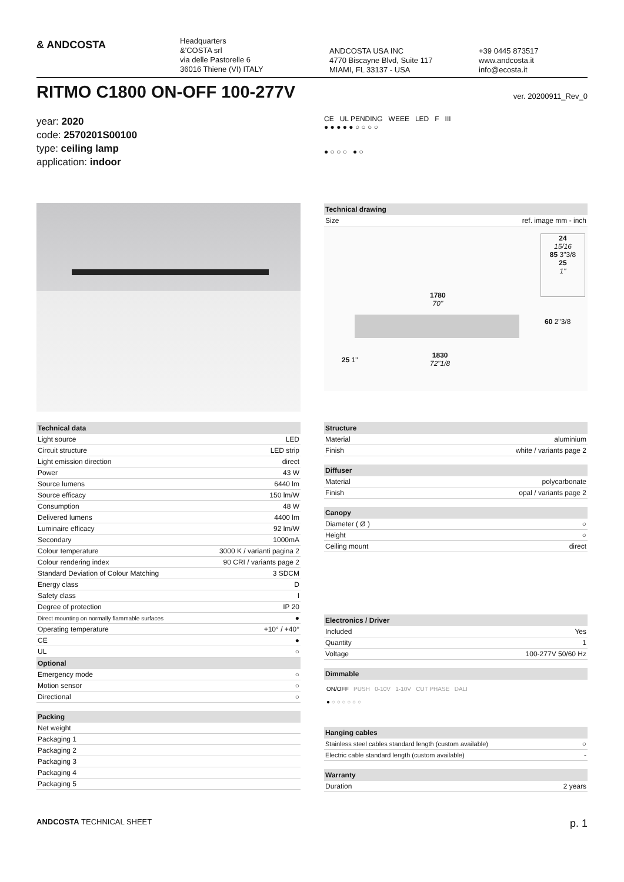& ANDCOSTA
Headquarters
&'COSTA srl
via delle Pastorelle 6
36016 Thiene (VI) ITALY
ANDCOSTA USA INC
4770 Biscayne Blvd, Suite 117
MIAMI, FL 33137 - USA
+39 0445 873517
www.andcosta.it
info@ecosta.it
RITMO C1800 ON-OFF 100-277V ver. 20200911_Rev_0
year: 2020
code: 2570201S00100
type: ceiling lamp
application: indoor
CE UL PENDING WEEE LED F III
● ● ● ● ● ○ ○ ○ ○
● ○ ○ ○ ● ○
| Technical drawing | |
| --- | --- |
| Size | ref. image mm - inch |
1780
70"
1830
72"1/8
25 1"
60 2"3/8
24
15/16
85 3"3/8
25
1"
| Technical data | |
| --- | --- |
| Light source | LED |
| Circuit structure | LED strip |
| Light emission direction | direct |
| Power | 43 W |
| Source lumens | 6440 lm |
| Source efficacy | 150 lm/W |
| Consumption | 48 W |
| Delivered lumens | 4400 lm |
| Luminaire efficacy | 92 lm/W |
| Secondary | 1000mA |
| Colour temperature | 3000 K / varianti pagina 2 |
| Colour rendering index | 90 CRI / variants page 2 |
| Standard Deviation of Colour Matching | 3 SDCM |
| Energy class | D |
| Safety class | I |
| Degree of protection | IP 20 |
| Direct mounting on normally flammable surfaces | ● |
| Operating temperature | +10° / +40° |
| CE | ● |
| UL | ○ |
| Optional | |
| Emergency mode | ○ |
| Motion sensor | ○ |
| Directional | ○ |
| Packing | |
| --- | --- |
| Net weight | |
| Packaging 1 | |
| Packaging 2 | |
| Packaging 3 | |
| Packaging 4 | |
| Packaging 5 | |
| Structure | |
| --- | --- |
| Material | aluminium |
| Finish | white / variants page 2 |
| Diffuser | |
| --- | --- |
| Material | polycarbonate |
| Finish | opal / variants page 2 |
| Canopy | |
| --- | --- |
| Diameter ( Ø ) | ○ |
| Height | ○ |
| Ceiling mount | direct |
| Electronics / Driver | |
| --- | --- |
| Included | Yes |
| Quantity | 1 |
| Voltage | 100-277V 50/60 Hz |
| Dimmable |
| --- |
ON/OFF PUSH 0-10V 1-10V CUT PHASE DALI
● ○ ○ ○ ○ ○ ○
| Hanging cables | |
| --- | --- |
| Stainless steel cables standard length (custom available) | ○ |
| Electric cable standard length (custom available) | - |
| Warranty | |
| --- | --- |
| Duration | 2 years |
ANDCOSTA TECHNICAL SHEET p. 1